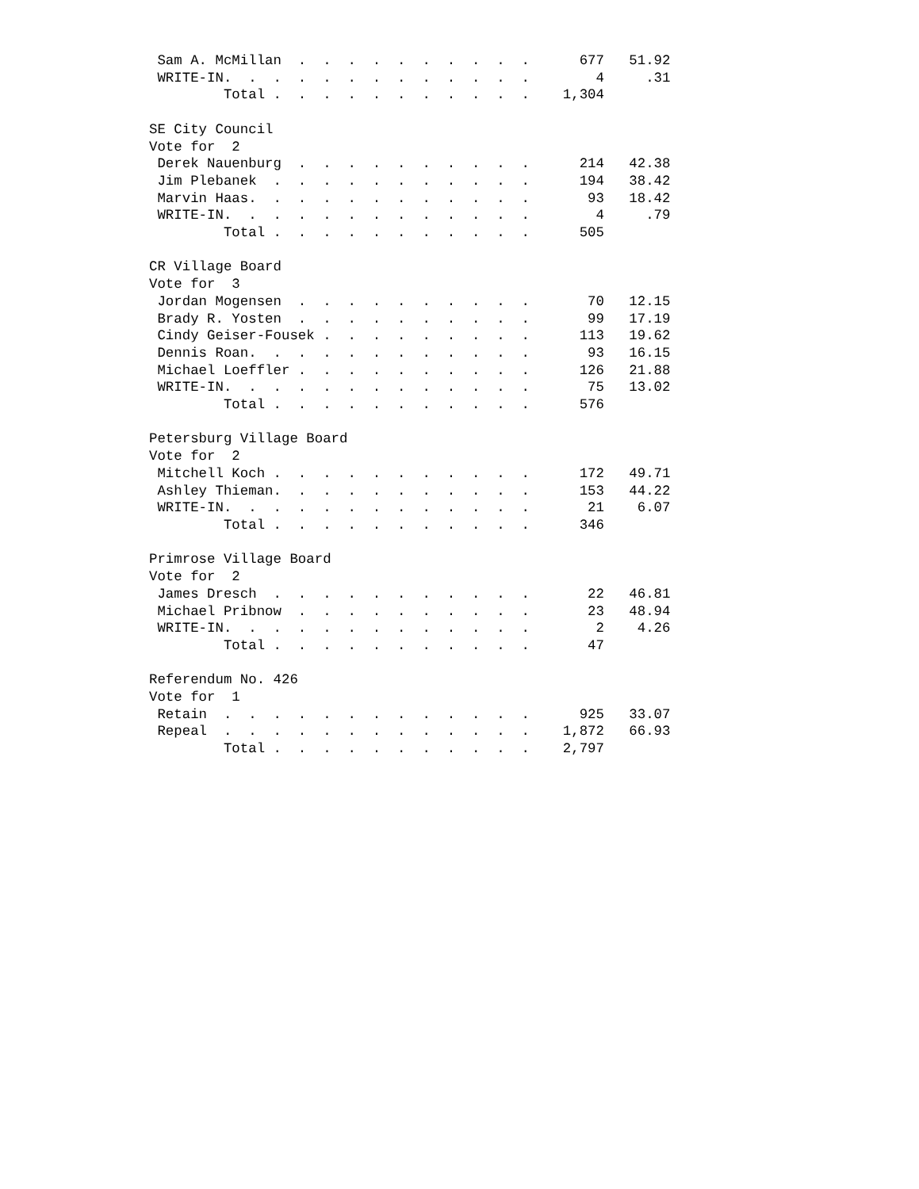Sam A. McMillan  .  .  .  .  .  .  .  .  .  .      677   51.92
 WRITE-IN.  .  .  .  .  .  .  .  .  .  .  .  .        4     .31
         Total .  .  .  .  .  .  .  .  .  .  .    1,304

SE City Council
Vote for  2
 Derek Nauenburg  .  .  .  .  .  .  .  .  .  .      214   42.38
 Jim Plebanek  .  .  .  .  .  .  .  .  .  .  .      194   38.42
 Marvin Haas.  .  .  .  .  .  .  .  .  .  .  .       93   18.42
 WRITE-IN.  .  .  .  .  .  .  .  .  .  .  .  .        4     .79
         Total .  .  .  .  .  .  .  .  .  .  .      505

CR Village Board
Vote for  3
 Jordan Mogensen  .  .  .  .  .  .  .  .  .  .       70   12.15
 Brady R. Yosten  .  .  .  .  .  .  .  .  .  .       99   17.19
 Cindy Geiser-Fousek .  .  .  .  .  .  .  .  .      113   19.62
 Dennis Roan.  .  .  .  .  .  .  .  .  .  .  .       93   16.15
 Michael Loeffler .  .  .  .  .  .  .  .  .  .      126   21.88
 WRITE-IN.  .  .  .  .  .  .  .  .  .  .  .  .       75   13.02
         Total .  .  .  .  .  .  .  .  .  .  .      576

Petersburg Village Board
Vote for  2
 Mitchell Koch .  .  .  .  .  .  .  .  .  .  .      172   49.71
 Ashley Thieman.  .  .  .  .  .  .  .  .  .  .      153   44.22
 WRITE-IN.  .  .  .  .  .  .  .  .  .  .  .  .       21    6.07
         Total .  .  .  .  .  .  .  .  .  .  .      346

Primrose Village Board
Vote for  2
 James Dresch  .  .  .  .  .  .  .  .  .  .  .       22   46.81
 Michael Pribnow  .  .  .  .  .  .  .  .  .  .       23   48.94
 WRITE-IN.  .  .  .  .  .  .  .  .  .  .  .  .        2    4.26
         Total .  .  .  .  .  .  .  .  .  .  .       47

Referendum No. 426
Vote for  1
 Retain  .  .  .  .  .  .  .  .  .  .  .  .  .      925   33.07
 Repeal  .  .  .  .  .  .  .  .  .  .  .  .  .    1,872   66.93
         Total .  .  .  .  .  .  .  .  .  .  .    2,797